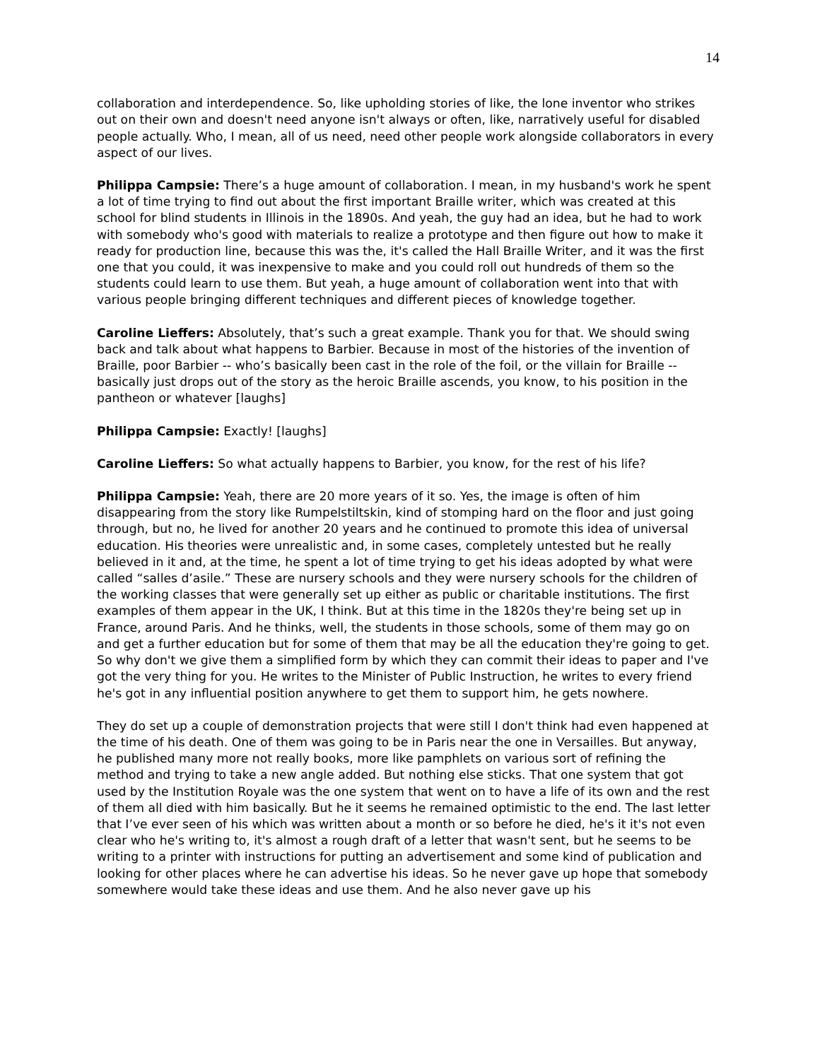14
collaboration and interdependence. So, like upholding stories of like, the lone inventor who strikes out on their own and doesn't need anyone isn't always or often, like, narratively useful for disabled people actually. Who, I mean, all of us need, need other people work alongside collaborators in every aspect of our lives.
Philippa Campsie: There’s a huge amount of collaboration. I mean, in my husband's work he spent a lot of time trying to find out about the first important Braille writer, which was created at this school for blind students in Illinois in the 1890s. And yeah, the guy had an idea, but he had to work with somebody who's good with materials to realize a prototype and then figure out how to make it ready for production line, because this was the, it's called the Hall Braille Writer, and it was the first one that you could, it was inexpensive to make and you could roll out hundreds of them so the students could learn to use them. But yeah, a huge amount of collaboration went into that with various people bringing different techniques and different pieces of knowledge together.
Caroline Lieffers: Absolutely, that’s such a great example. Thank you for that. We should swing back and talk about what happens to Barbier. Because in most of the histories of the invention of Braille, poor Barbier -- who’s basically been cast in the role of the foil, or the villain for Braille -- basically just drops out of the story as the heroic Braille ascends, you know, to his position in the pantheon or whatever [laughs]
Philippa Campsie: Exactly! [laughs]
Caroline Lieffers: So what actually happens to Barbier, you know, for the rest of his life?
Philippa Campsie: Yeah, there are 20 more years of it so. Yes, the image is often of him disappearing from the story like Rumpelstiltskin, kind of stomping hard on the floor and just going through, but no, he lived for another 20 years and he continued to promote this idea of universal education. His theories were unrealistic and, in some cases, completely untested but he really believed in it and, at the time, he spent a lot of time trying to get his ideas adopted by what were called “salles d’asile.” These are nursery schools and they were nursery schools for the children of the working classes that were generally set up either as public or charitable institutions. The first examples of them appear in the UK, I think. But at this time in the 1820s they're being set up in France, around Paris. And he thinks, well, the students in those schools, some of them may go on and get a further education but for some of them that may be all the education they're going to get. So why don't we give them a simplified form by which they can commit their ideas to paper and I've got the very thing for you. He writes to the Minister of Public Instruction, he writes to every friend he's got in any influential position anywhere to get them to support him, he gets nowhere.
They do set up a couple of demonstration projects that were still I don't think had even happened at the time of his death. One of them was going to be in Paris near the one in Versailles. But anyway, he published many more not really books, more like pamphlets on various sort of refining the method and trying to take a new angle added. But nothing else sticks. That one system that got used by the Institution Royale was the one system that went on to have a life of its own and the rest of them all died with him basically. But he it seems he remained optimistic to the end. The last letter that I’ve ever seen of his which was written about a month or so before he died, he's it it's not even clear who he's writing to, it's almost a rough draft of a letter that wasn't sent, but he seems to be writing to a printer with instructions for putting an advertisement and some kind of publication and looking for other places where he can advertise his ideas. So he never gave up hope that somebody somewhere would take these ideas and use them. And he also never gave up his